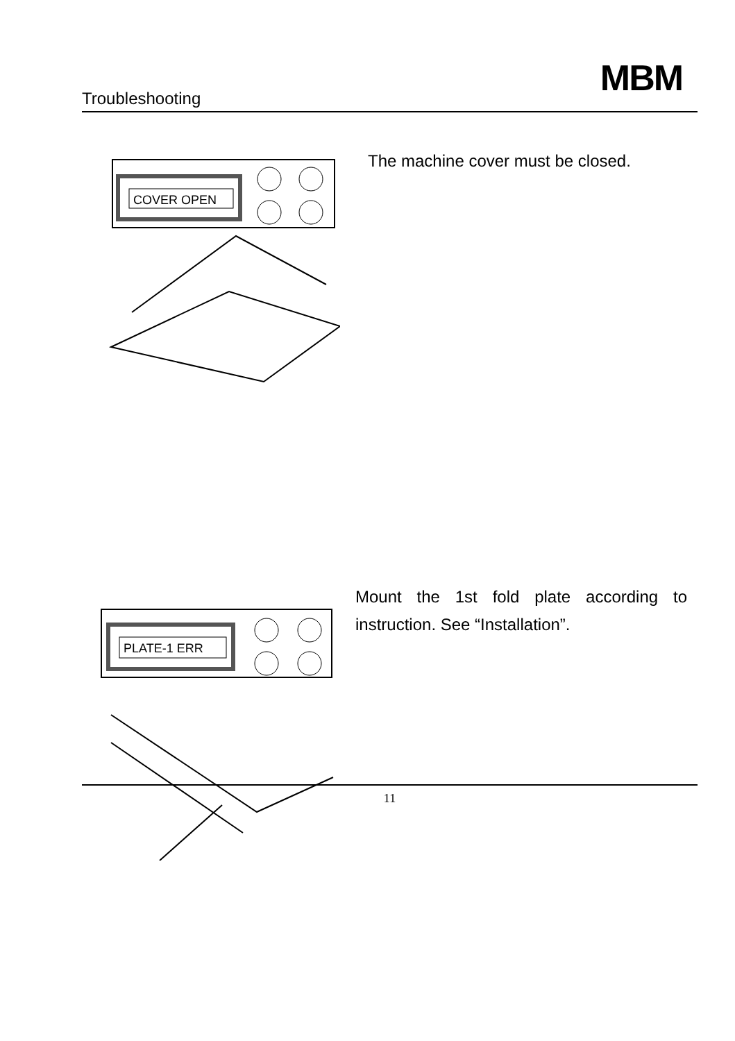Troubleshooting MBM
COVER OPEN
The machine cover must be closed.
PLATE-1 ERR
Mount the 1st fold plate according to instruction. See “Installation”.
11